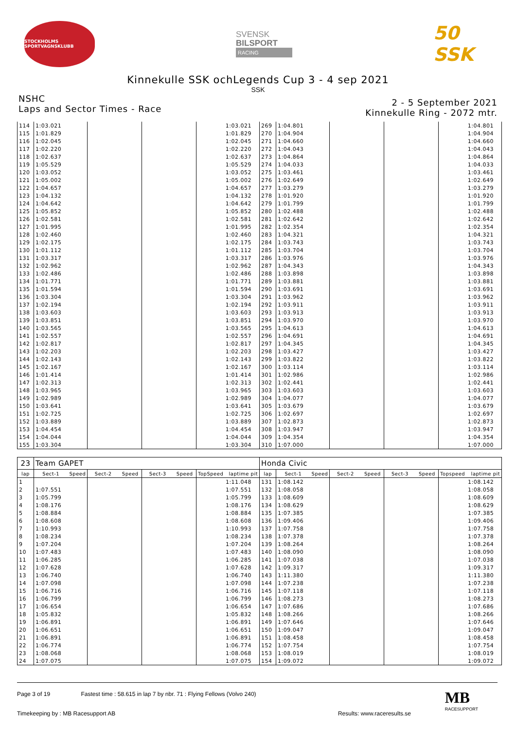STOCKHOLMS SPORTVAGNSKLUBB
SVENSK
BILSPORT
RACING
50 SSK
Kinnekulle SSK ochLegends Cup 3 - 4 sep 2021
SSK
NSHC
Laps and Sector Times - Race
2 - 5 September 2021
Kinnekulle Ring - 2072 mtr.
| 114 | 1:03.021 | | | 1:03.021 | 269 | 1:04.801 | | | 1:04.801 |
| 115 | 1:01.829 | | | 1:01.829 | 270 | 1:04.904 | | | 1:04.904 |
| 116 | 1:02.045 | | | 1:02.045 | 271 | 1:04.660 | | | 1:04.660 |
| 117 | 1:02.220 | | | 1:02.220 | 272 | 1:04.043 | | | 1:04.043 |
| 118 | 1:02.637 | | | 1:02.637 | 273 | 1:04.864 | | | 1:04.864 |
| 119 | 1:05.529 | | | 1:05.529 | 274 | 1:04.033 | | | 1:04.033 |
| 120 | 1:03.052 | | | 1:03.052 | 275 | 1:03.461 | | | 1:03.461 |
| 121 | 1:05.002 | | | 1:05.002 | 276 | 1:02.649 | | | 1:02.649 |
| 122 | 1:04.657 | | | 1:04.657 | 277 | 1:03.279 | | | 1:03.279 |
| 123 | 1:04.132 | | | 1:04.132 | 278 | 1:01.920 | | | 1:01.920 |
| 124 | 1:04.642 | | | 1:04.642 | 279 | 1:01.799 | | | 1:01.799 |
| 125 | 1:05.852 | | | 1:05.852 | 280 | 1:02.488 | | | 1:02.488 |
| 126 | 1:02.581 | | | 1:02.581 | 281 | 1:02.642 | | | 1:02.642 |
| 127 | 1:01.995 | | | 1:01.995 | 282 | 1:02.354 | | | 1:02.354 |
| 128 | 1:02.460 | | | 1:02.460 | 283 | 1:04.321 | | | 1:04.321 |
| 129 | 1:02.175 | | | 1:02.175 | 284 | 1:03.743 | | | 1:03.743 |
| 130 | 1:01.112 | | | 1:01.112 | 285 | 1:03.704 | | | 1:03.704 |
| 131 | 1:03.317 | | | 1:03.317 | 286 | 1:03.976 | | | 1:03.976 |
| 132 | 1:02.962 | | | 1:02.962 | 287 | 1:04.343 | | | 1:04.343 |
| 133 | 1:02.486 | | | 1:02.486 | 288 | 1:03.898 | | | 1:03.898 |
| 134 | 1:01.771 | | | 1:01.771 | 289 | 1:03.881 | | | 1:03.881 |
| 135 | 1:01.594 | | | 1:01.594 | 290 | 1:03.691 | | | 1:03.691 |
| 136 | 1:03.304 | | | 1:03.304 | 291 | 1:03.962 | | | 1:03.962 |
| 137 | 1:02.194 | | | 1:02.194 | 292 | 1:03.911 | | | 1:03.911 |
| 138 | 1:03.603 | | | 1:03.603 | 293 | 1:03.913 | | | 1:03.913 |
| 139 | 1:03.851 | | | 1:03.851 | 294 | 1:03.970 | | | 1:03.970 |
| 140 | 1:03.565 | | | 1:03.565 | 295 | 1:04.613 | | | 1:04.613 |
| 141 | 1:02.557 | | | 1:02.557 | 296 | 1:04.691 | | | 1:04.691 |
| 142 | 1:02.817 | | | 1:02.817 | 297 | 1:04.345 | | | 1:04.345 |
| 143 | 1:02.203 | | | 1:02.203 | 298 | 1:03.427 | | | 1:03.427 |
| 144 | 1:02.143 | | | 1:02.143 | 299 | 1:03.822 | | | 1:03.822 |
| 145 | 1:02.167 | | | 1:02.167 | 300 | 1:03.114 | | | 1:03.114 |
| 146 | 1:01.414 | | | 1:01.414 | 301 | 1:02.986 | | | 1:02.986 |
| 147 | 1:02.313 | | | 1:02.313 | 302 | 1:02.441 | | | 1:02.441 |
| 148 | 1:03.965 | | | 1:03.965 | 303 | 1:03.603 | | | 1:03.603 |
| 149 | 1:02.989 | | | 1:02.989 | 304 | 1:04.077 | | | 1:04.077 |
| 150 | 1:03.641 | | | 1:03.641 | 305 | 1:03.679 | | | 1:03.679 |
| 151 | 1:02.725 | | | 1:02.725 | 306 | 1:02.697 | | | 1:02.697 |
| 152 | 1:03.889 | | | 1:03.889 | 307 | 1:02.873 | | | 1:02.873 |
| 153 | 1:04.454 | | | 1:04.454 | 308 | 1:03.947 | | | 1:03.947 |
| 154 | 1:04.044 | | | 1:04.044 | 309 | 1:04.354 | | | 1:04.354 |
| 155 | 1:03.304 | | | 1:03.304 | 310 | 1:07.000 | | | 1:07.000 |
| 23 | Team GAPET | | | | | | | | Honda Civic | | | | | | | | |
| lap | Sect-1 | Speed | Sect-2 | Speed | Sect-3 | Speed | TopSpeed | laptime pit | lap | Sect-1 | Speed | Sect-2 | Speed | Sect-3 | Speed | Topspeed | laptime pit |
| 1 | | | | | | | 1:11.048 | | 131 | 1:08.142 | | | | | | 1:08.142 | |
| 2 | 1:07.551 | | | | | | 1:07.551 | | 132 | 1:08.058 | | | | | | 1:08.058 | |
| 3 | 1:05.799 | | | | | | 1:05.799 | | 133 | 1:08.609 | | | | | | 1:08.609 | |
| 4 | 1:08.176 | | | | | | 1:08.176 | | 134 | 1:08.629 | | | | | | 1:08.629 | |
| 5 | 1:08.884 | | | | | | 1:08.884 | | 135 | 1:07.385 | | | | | | 1:07.385 | |
| 6 | 1:08.608 | | | | | | 1:08.608 | | 136 | 1:09.406 | | | | | | 1:09.406 | |
| 7 | 1:10.993 | | | | | | 1:10.993 | | 137 | 1:07.758 | | | | | | 1:07.758 | |
| 8 | 1:08.234 | | | | | | 1:08.234 | | 138 | 1:07.378 | | | | | | 1:07.378 | |
| 9 | 1:07.204 | | | | | | 1:07.204 | | 139 | 1:08.264 | | | | | | 1:08.264 | |
| 10 | 1:07.483 | | | | | | 1:07.483 | | 140 | 1:08.090 | | | | | | 1:08.090 | |
| 11 | 1:06.285 | | | | | | 1:06.285 | | 141 | 1:07.038 | | | | | | 1:07.038 | |
| 12 | 1:07.628 | | | | | | 1:07.628 | | 142 | 1:09.317 | | | | | | 1:09.317 | |
| 13 | 1:06.740 | | | | | | 1:06.740 | | 143 | 1:11.380 | | | | | | 1:11.380 | |
| 14 | 1:07.098 | | | | | | 1:07.098 | | 144 | 1:07.238 | | | | | | 1:07.238 | |
| 15 | 1:06.716 | | | | | | 1:06.716 | | 145 | 1:07.118 | | | | | | 1:07.118 | |
| 16 | 1:06.799 | | | | | | 1:06.799 | | 146 | 1:08.273 | | | | | | 1:08.273 | |
| 17 | 1:06.654 | | | | | | 1:06.654 | | 147 | 1:07.686 | | | | | | 1:07.686 | |
| 18 | 1:05.832 | | | | | | 1:05.832 | | 148 | 1:08.266 | | | | | | 1:08.266 | |
| 19 | 1:06.891 | | | | | | 1:06.891 | | 149 | 1:07.646 | | | | | | 1:07.646 | |
| 20 | 1:06.651 | | | | | | 1:06.651 | | 150 | 1:09.047 | | | | | | 1:09.047 | |
| 21 | 1:06.891 | | | | | | 1:06.891 | | 151 | 1:08.458 | | | | | | 1:08.458 | |
| 22 | 1:06.774 | | | | | | 1:06.774 | | 152 | 1:07.754 | | | | | | 1:07.754 | |
| 23 | 1:08.068 | | | | | | 1:08.068 | | 153 | 1:08.019 | | | | | | 1:08.019 | |
| 24 | 1:07.075 | | | | | | 1:07.075 | | 154 | 1:09.072 | | | | | | 1:09.072 | |
Page 3 of 19 Fastest time : 58.615 in lap 7 by nbr. 71 : Flying Fellows (Volvo 240)
Timekeeping by : MB Racesupport AB Results: www.raceresults.se
MB
RACESUPPORT